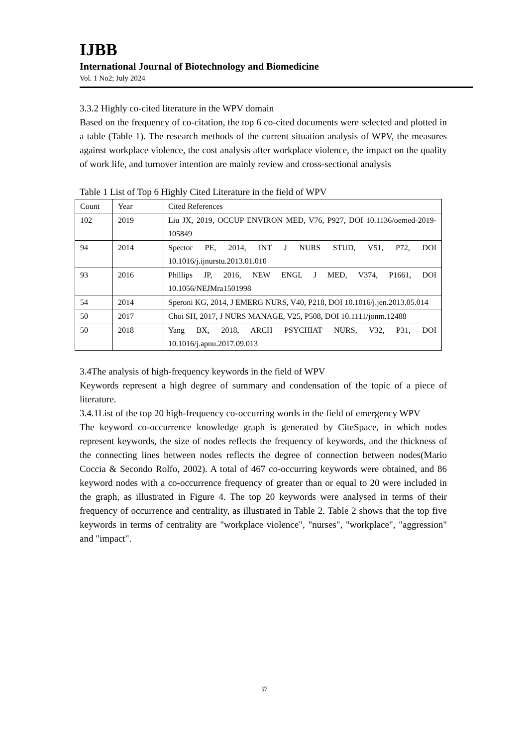IJBB
International Journal of Biotechnology and Biomedicine
Vol. 1 No2; July 2024
3.3.2 Highly co-cited literature in the WPV domain
Based on the frequency of co-citation, the top 6 co-cited documents were selected and plotted in a table (Table 1). The research methods of the current situation analysis of WPV, the measures against workplace violence, the cost analysis after workplace violence, the impact on the quality of work life, and turnover intention are mainly review and cross-sectional analysis
Table 1 List of Top 6 Highly Cited Literature in the field of WPV
| Count | Year | Cited References |
| 102 | 2019 | Liu JX, 2019, OCCUP ENVIRON MED, V76, P927, DOI 10.1136/oemed-2019-105849 |
| 94 | 2014 | Spector PE, 2014, INT J NURS STUD, V51, P72, DOI 10.1016/j.ijnurstu.2013.01.010 |
| 93 | 2016 | Phillips JP, 2016, NEW ENGL J MED, V374, P1661, DOI 10.1056/NEJMra1501998 |
| 54 | 2014 | Speroni KG, 2014, J EMERG NURS, V40, P218, DOI 10.1016/j.jen.2013.05.014 |
| 50 | 2017 | Choi SH, 2017, J NURS MANAGE, V25, P508, DOI 10.1111/jonm.12488 |
| 50 | 2018 | Yang BX, 2018, ARCH PSYCHIAT NURS, V32, P31, DOI 10.1016/j.apnu.2017.09.013 |
3.4The analysis of high-frequency keywords in the field of WPV
Keywords represent a high degree of summary and condensation of the topic of a piece of literature.
3.4.1List of the top 20 high-frequency co-occurring words in the field of emergency WPV
The keyword co-occurrence knowledge graph is generated by CiteSpace, in which nodes represent keywords, the size of nodes reflects the frequency of keywords, and the thickness of the connecting lines between nodes reflects the degree of connection between nodes(Mario Coccia & Secondo Rolfo, 2002). A total of 467 co-occurring keywords were obtained, and 86 keyword nodes with a co-occurrence frequency of greater than or equal to 20 were included in the graph, as illustrated in Figure 4. The top 20 keywords were analysed in terms of their frequency of occurrence and centrality, as illustrated in Table 2. Table 2 shows that the top five keywords in terms of centrality are "workplace violence", "nurses", "workplace", "aggression" and "impact".
37